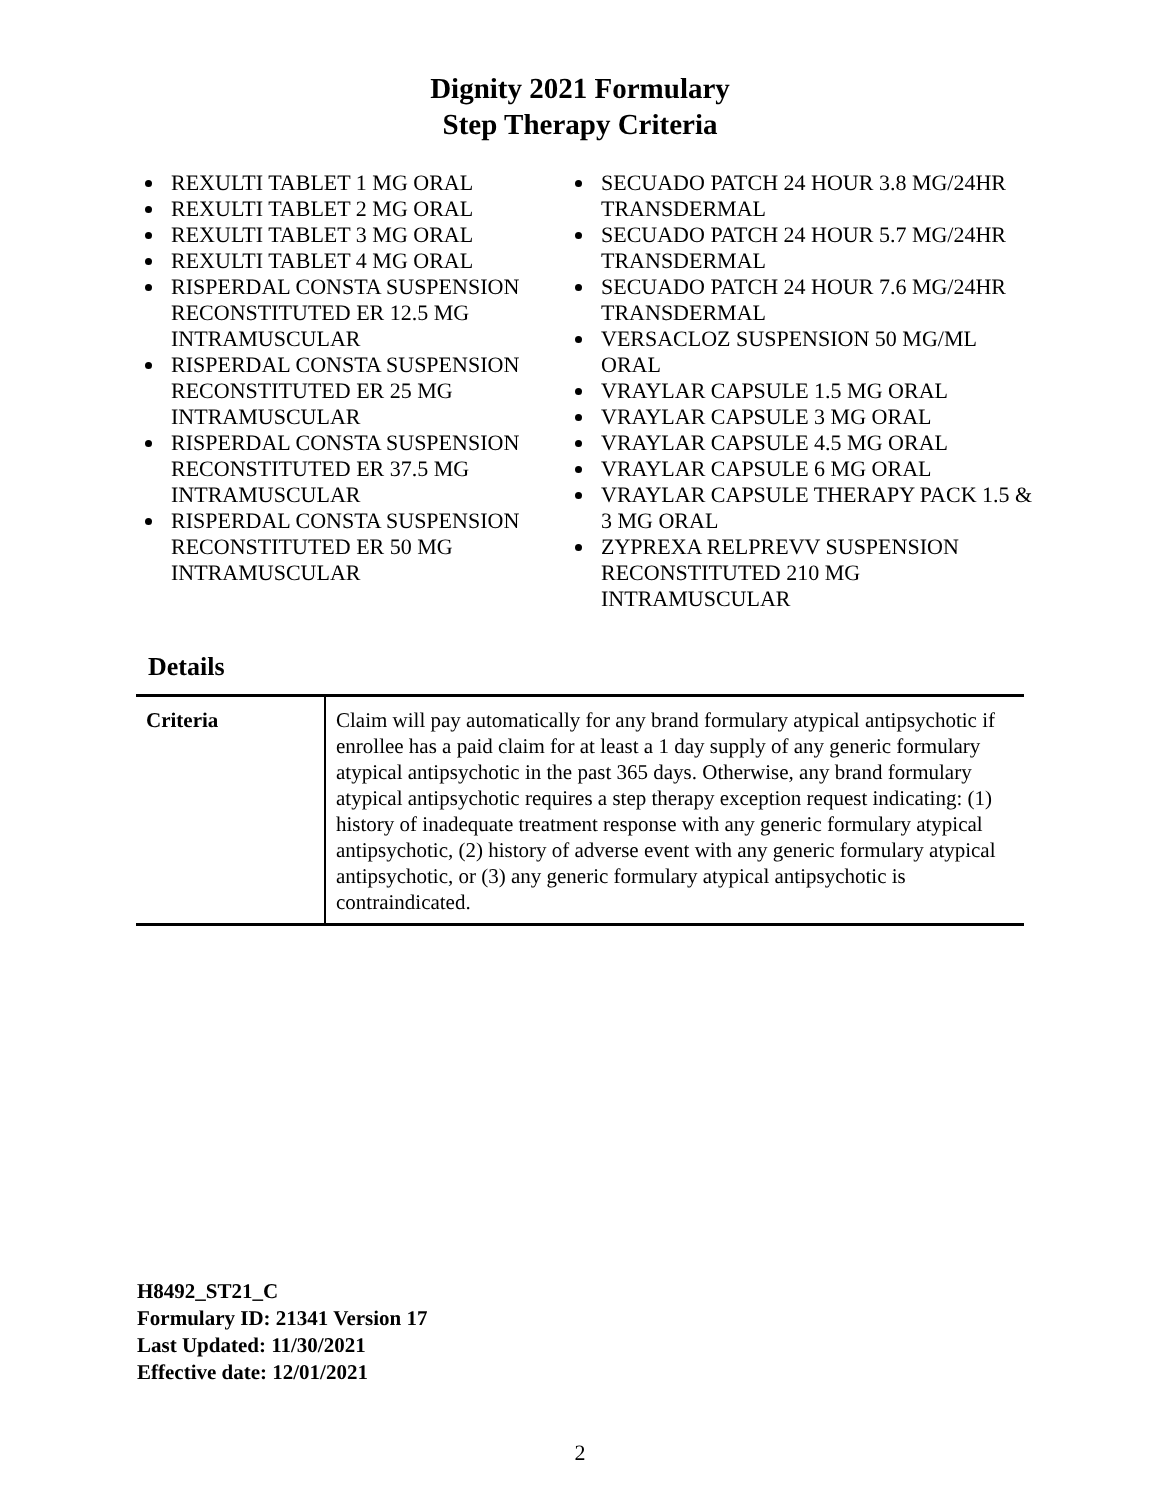Dignity 2021 Formulary
Step Therapy Criteria
REXULTI TABLET 1 MG ORAL
REXULTI TABLET 2 MG ORAL
REXULTI TABLET 3 MG ORAL
REXULTI TABLET 4 MG ORAL
RISPERDAL CONSTA SUSPENSION RECONSTITUTED ER 12.5 MG INTRAMUSCULAR
RISPERDAL CONSTA SUSPENSION RECONSTITUTED ER 25 MG INTRAMUSCULAR
RISPERDAL CONSTA SUSPENSION RECONSTITUTED ER 37.5 MG INTRAMUSCULAR
RISPERDAL CONSTA SUSPENSION RECONSTITUTED ER 50 MG INTRAMUSCULAR
SECUADO PATCH 24 HOUR 3.8 MG/24HR TRANSDERMAL
SECUADO PATCH 24 HOUR 5.7 MG/24HR TRANSDERMAL
SECUADO PATCH 24 HOUR 7.6 MG/24HR TRANSDERMAL
VERSACLOZ SUSPENSION 50 MG/ML ORAL
VRAYLAR CAPSULE 1.5 MG ORAL
VRAYLAR CAPSULE 3 MG ORAL
VRAYLAR CAPSULE 4.5 MG ORAL
VRAYLAR CAPSULE 6 MG ORAL
VRAYLAR CAPSULE THERAPY PACK 1.5 & 3 MG ORAL
ZYPREXA RELPREVV SUSPENSION RECONSTITUTED 210 MG INTRAMUSCULAR
Details
| Criteria | Claim will pay automatically for any brand formulary atypical antipsychotic if enrollee has a paid claim for at least a 1 day supply of any generic formulary atypical antipsychotic in the past 365 days. Otherwise, any brand formulary atypical antipsychotic requires a step therapy exception request indicating: (1) history of inadequate treatment response with any generic formulary atypical antipsychotic, (2) history of adverse event with any generic formulary atypical antipsychotic, or (3) any generic formulary atypical antipsychotic is contraindicated. |
H8492_ST21_C
Formulary ID: 21341 Version 17
Last Updated: 11/30/2021
Effective date: 12/01/2021
2